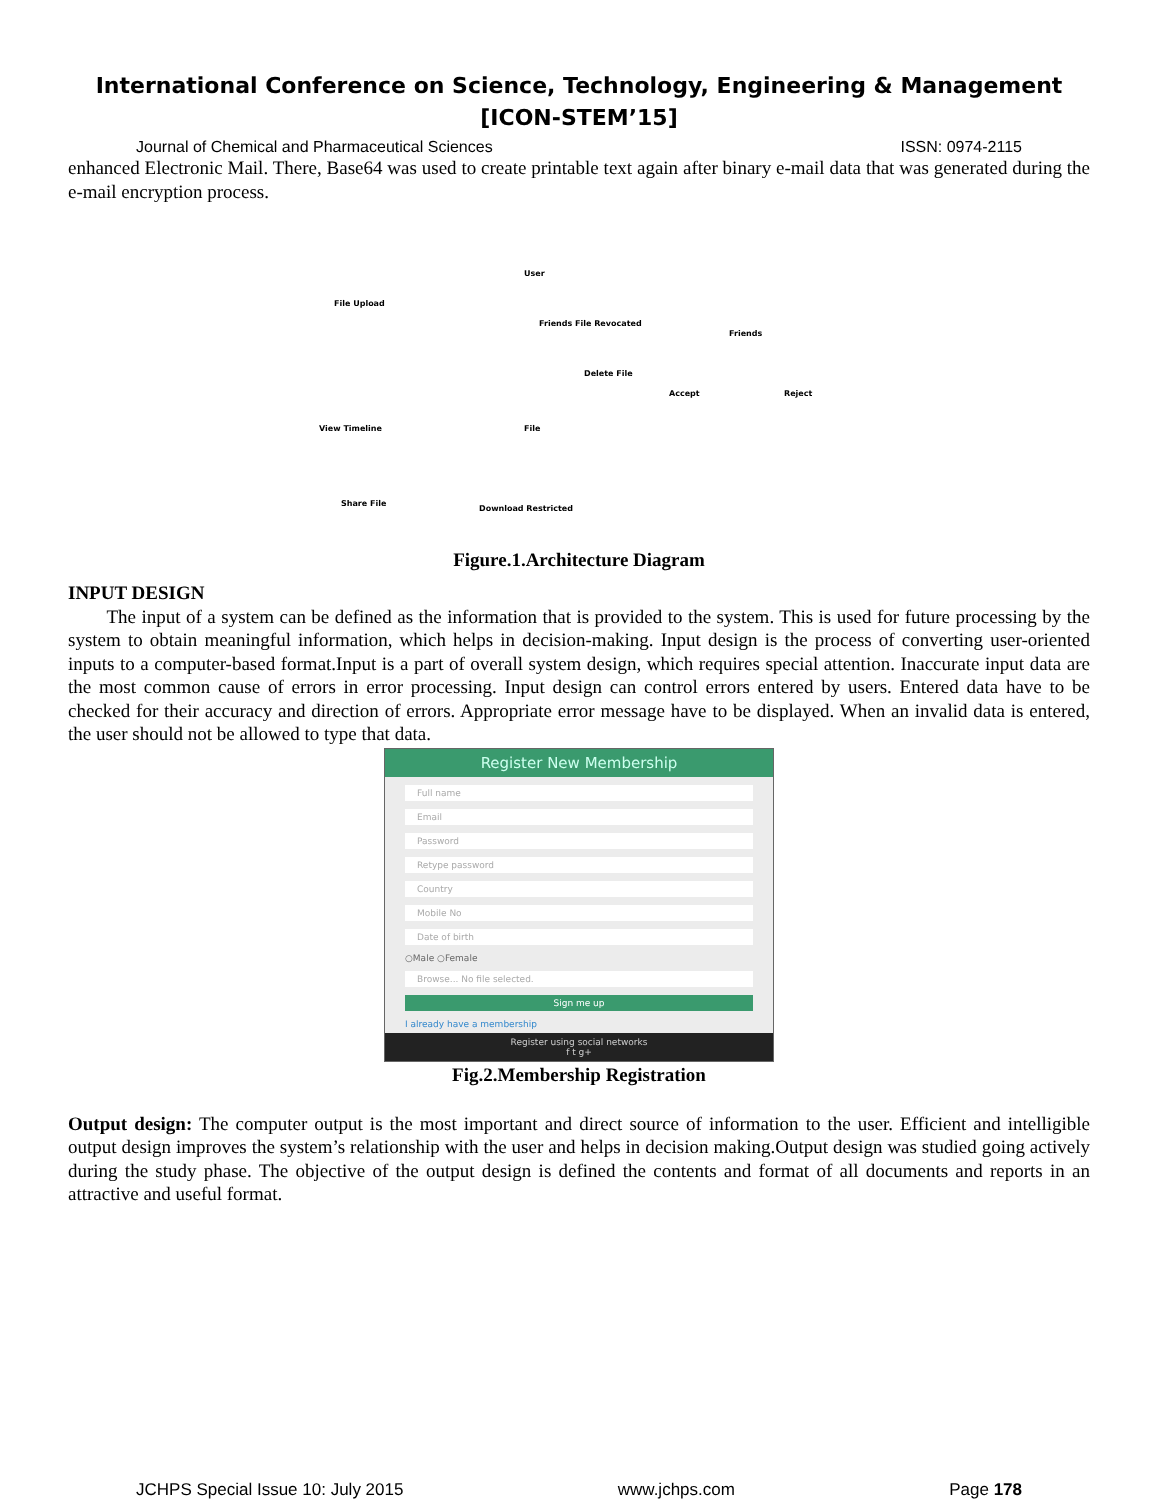International Conference on Science, Technology, Engineering & Management
[ICON-STEM’15]
Journal of Chemical and Pharmaceutical Sciences ISSN: 0974-2115
enhanced Electronic Mail. There, Base64 was used to create printable text again after binary e-mail data that was generated during the e-mail encryption process.
User
File Upload
Friends File Revocated
Friends
Delete File
Accept Reject
View Timeline File
Share File
Download Restricted
Figure.1.Architecture Diagram
INPUT DESIGN
The input of a system can be defined as the information that is provided to the system. This is used for future processing by the system to obtain meaningful information, which helps in decision-making. Input design is the process of converting user-oriented inputs to a computer-based format.Input is a part of overall system design, which requires special attention. Inaccurate input data are the most common cause of errors in error processing. Input design can control errors entered by users. Entered data have to be checked for their accuracy and direction of errors. Appropriate error message have to be displayed. When an invalid data is entered, the user should not be allowed to type that data.
Register New Membership
Full name
Email
Password
Retype password
Country
Mobile No
Date of birth
○Male ○Female
Browse... No file selected.
Sign me up
I already have a membership
Register using social networks
f t g+
Fig.2.Membership Registration
Output design: The computer output is the most important and direct source of information to the user. Efficient and intelligible output design improves the system’s relationship with the user and helps in decision making.Output design was studied going actively during the study phase. The objective of the output design is defined the contents and format of all documents and reports in an attractive and useful format.
JCHPS Special Issue 10: July 2015 www.jchps.com Page 178